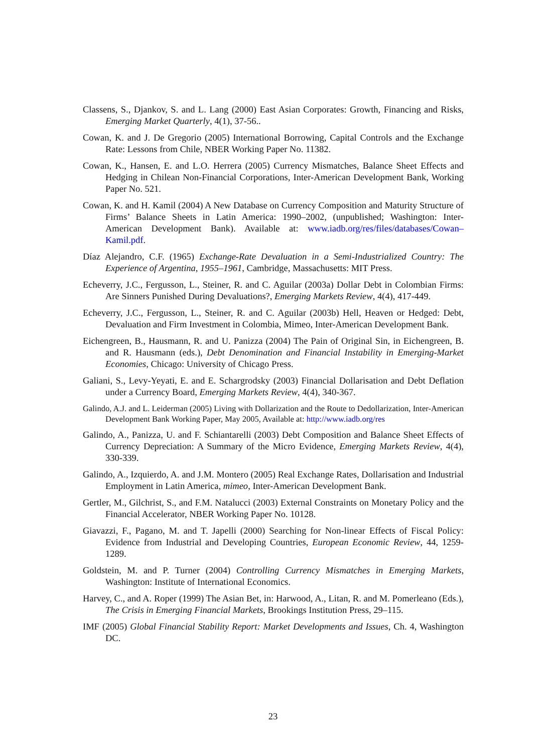Classens, S., Djankov, S. and L. Lang (2000) East Asian Corporates: Growth, Financing and Risks, Emerging Market Quarterly, 4(1), 37-56..
Cowan, K. and J. De Gregorio (2005) International Borrowing, Capital Controls and the Exchange Rate: Lessons from Chile, NBER Working Paper No. 11382.
Cowan, K., Hansen, E. and L.O. Herrera (2005) Currency Mismatches, Balance Sheet Effects and Hedging in Chilean Non-Financial Corporations, Inter-American Development Bank, Working Paper No. 521.
Cowan, K. and H. Kamil (2004) A New Database on Currency Composition and Maturity Structure of Firms’ Balance Sheets in Latin America: 1990–2002, (unpublished; Washington: Inter-American Development Bank). Available at: www.iadb.org/res/files/databases/Cowan–Kamil.pdf.
Díaz Alejandro, C.F. (1965) Exchange-Rate Devaluation in a Semi-Industrialized Country: The Experience of Argentina, 1955–1961, Cambridge, Massachusetts: MIT Press.
Echeverry, J.C., Fergusson, L., Steiner, R. and C. Aguilar (2003a) Dollar Debt in Colombian Firms: Are Sinners Punished During Devaluations?, Emerging Markets Review, 4(4), 417-449.
Echeverry, J.C., Fergusson, L., Steiner, R. and C. Aguilar (2003b) Hell, Heaven or Hedged: Debt, Devaluation and Firm Investment in Colombia, Mimeo, Inter-American Development Bank.
Eichengreen, B., Hausmann, R. and U. Panizza (2004) The Pain of Original Sin, in Eichengreen, B. and R. Hausmann (eds.), Debt Denomination and Financial Instability in Emerging-Market Economies, Chicago: University of Chicago Press.
Galiani, S., Levy-Yeyati, E. and E. Schargrodsky (2003) Financial Dollarisation and Debt Deflation under a Currency Board, Emerging Markets Review, 4(4), 340-367.
Galindo, A.J. and L. Leiderman (2005) Living with Dollarization and the Route to Dedollarization, Inter-American Development Bank Working Paper, May 2005, Available at: http://www.iadb.org/res
Galindo, A., Panizza, U. and F. Schiantarelli (2003) Debt Composition and Balance Sheet Effects of Currency Depreciation: A Summary of the Micro Evidence, Emerging Markets Review, 4(4), 330-339.
Galindo, A., Izquierdo, A. and J.M. Montero (2005) Real Exchange Rates, Dollarisation and Industrial Employment in Latin America, mimeo, Inter-American Development Bank.
Gertler, M., Gilchrist, S., and F.M. Natalucci (2003) External Constraints on Monetary Policy and the Financial Accelerator, NBER Working Paper No. 10128.
Giavazzi, F., Pagano, M. and T. Japelli (2000) Searching for Non-linear Effects of Fiscal Policy: Evidence from Industrial and Developing Countries, European Economic Review, 44, 1259-1289.
Goldstein, M. and P. Turner (2004) Controlling Currency Mismatches in Emerging Markets, Washington: Institute of International Economics.
Harvey, C., and A. Roper (1999) The Asian Bet, in: Harwood, A., Litan, R. and M. Pomerleano (Eds.), The Crisis in Emerging Financial Markets, Brookings Institution Press, 29–115.
IMF (2005) Global Financial Stability Report: Market Developments and Issues, Ch. 4, Washington DC.
23